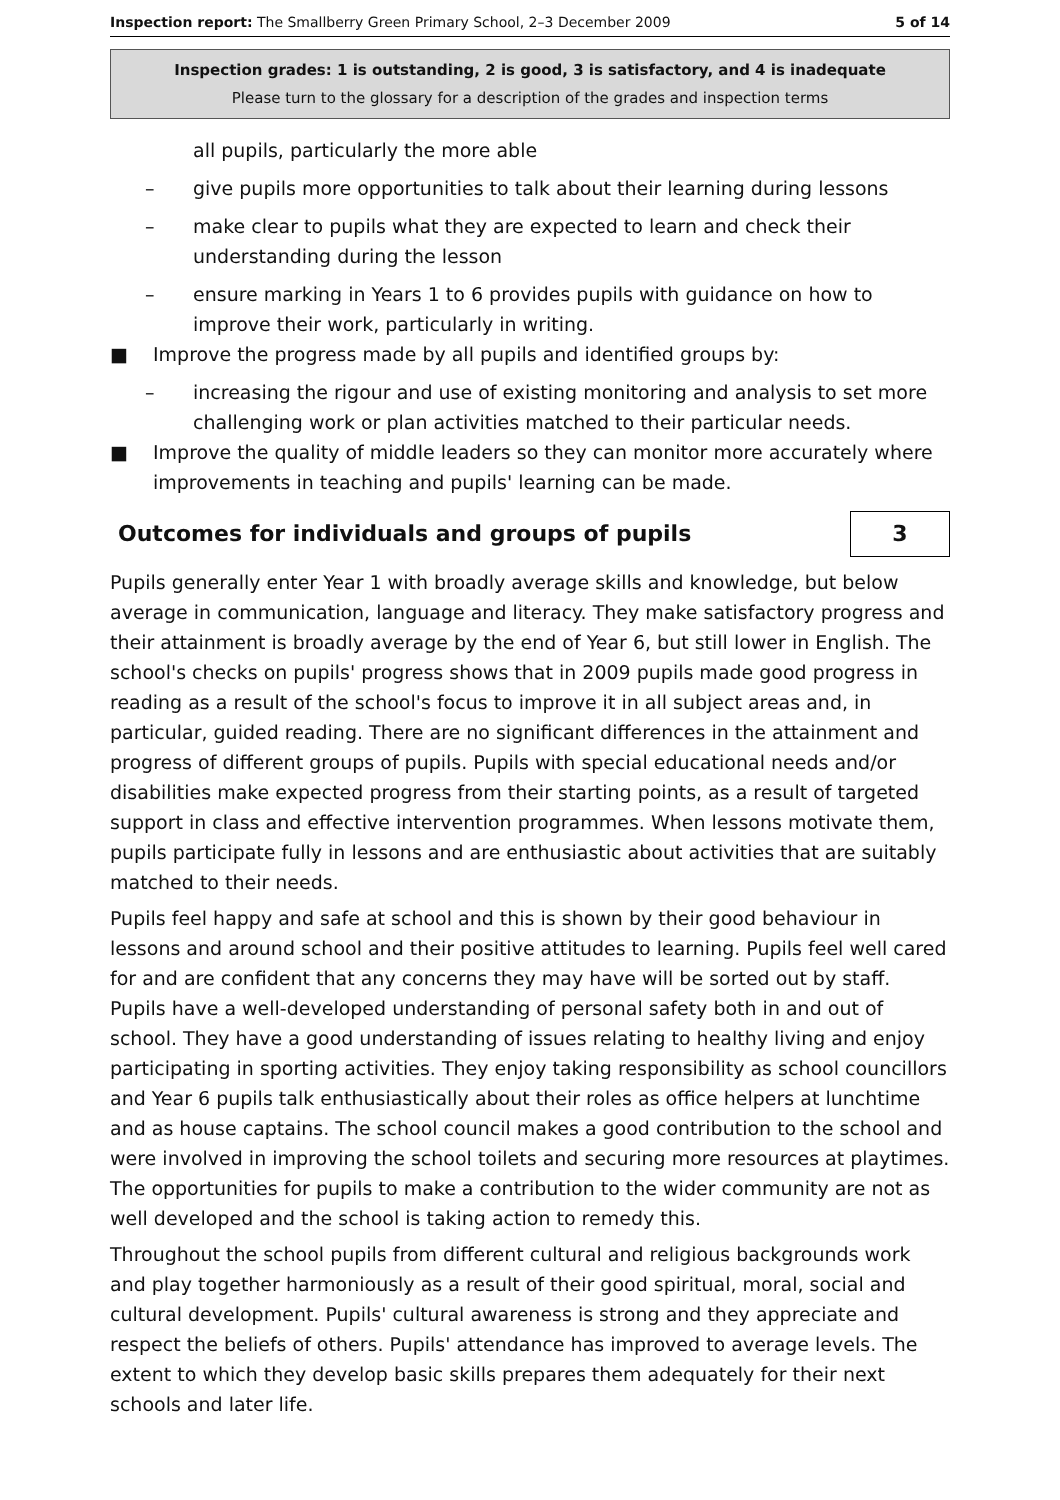Inspection report: The Smallberry Green Primary School, 2–3 December 2009 5 of 14
Inspection grades: 1 is outstanding, 2 is good, 3 is satisfactory, and 4 is inadequate
Please turn to the glossary for a description of the grades and inspection terms
all pupils, particularly the more able
– give pupils more opportunities to talk about their learning during lessons
– make clear to pupils what they are expected to learn and check their understanding during the lesson
– ensure marking in Years 1 to 6 provides pupils with guidance on how to improve their work, particularly in writing.
■ Improve the progress made by all pupils and identified groups by:
– increasing the rigour and use of existing monitoring and analysis to set more challenging work or plan activities matched to their particular needs.
■ Improve the quality of middle leaders so they can monitor more accurately where improvements in teaching and pupils' learning can be made.
Outcomes for individuals and groups of pupils 3
Pupils generally enter Year 1 with broadly average skills and knowledge, but below average in communication, language and literacy. They make satisfactory progress and their attainment is broadly average by the end of Year 6, but still lower in English. The school's checks on pupils' progress shows that in 2009 pupils made good progress in reading as a result of the school's focus to improve it in all subject areas and, in particular, guided reading. There are no significant differences in the attainment and progress of different groups of pupils. Pupils with special educational needs and/or disabilities make expected progress from their starting points, as a result of targeted support in class and effective intervention programmes. When lessons motivate them, pupils participate fully in lessons and are enthusiastic about activities that are suitably matched to their needs.
Pupils feel happy and safe at school and this is shown by their good behaviour in lessons and around school and their positive attitudes to learning. Pupils feel well cared for and are confident that any concerns they may have will be sorted out by staff. Pupils have a well-developed understanding of personal safety both in and out of school. They have a good understanding of issues relating to healthy living and enjoy participating in sporting activities. They enjoy taking responsibility as school councillors and Year 6 pupils talk enthusiastically about their roles as office helpers at lunchtime and as house captains. The school council makes a good contribution to the school and were involved in improving the school toilets and securing more resources at playtimes. The opportunities for pupils to make a contribution to the wider community are not as well developed and the school is taking action to remedy this.
Throughout the school pupils from different cultural and religious backgrounds work and play together harmoniously as a result of their good spiritual, moral, social and cultural development. Pupils' cultural awareness is strong and they appreciate and respect the beliefs of others. Pupils' attendance has improved to average levels. The extent to which they develop basic skills prepares them adequately for their next schools and later life.